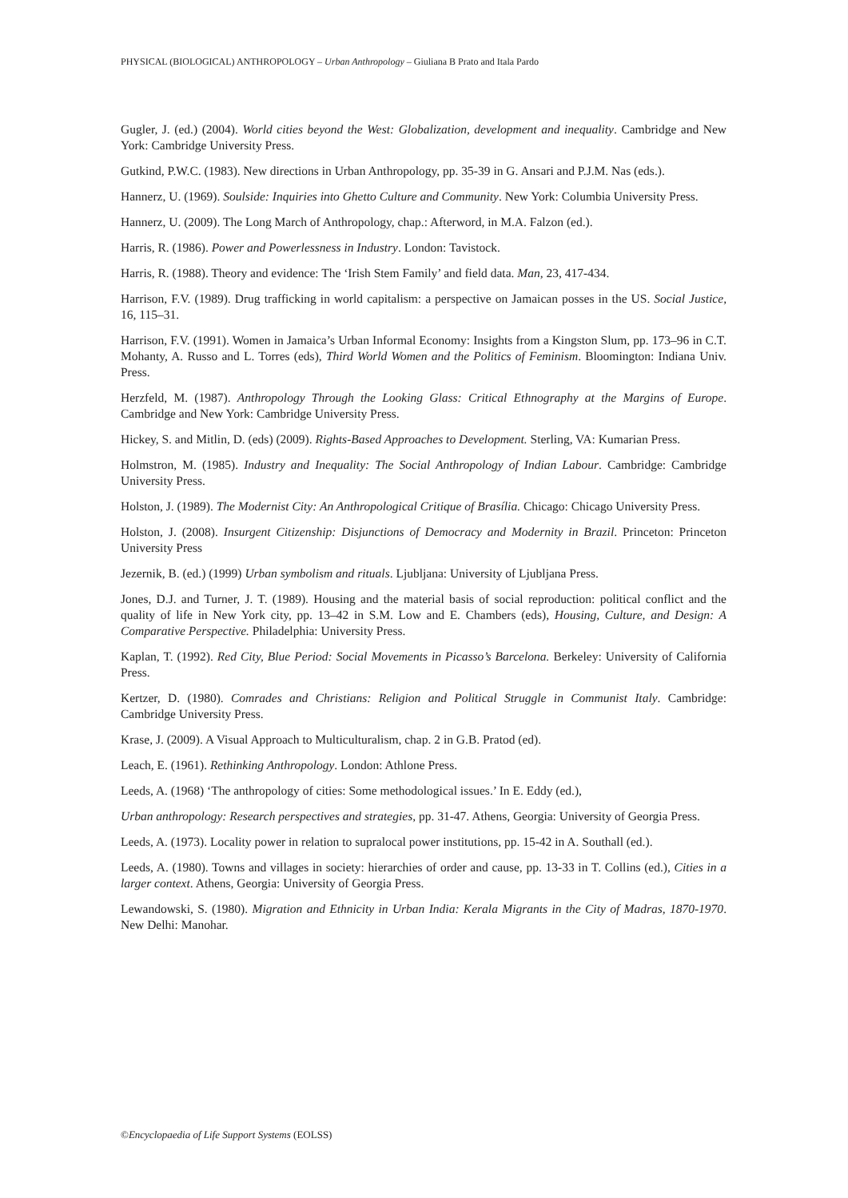PHYSICAL (BIOLOGICAL) ANTHROPOLOGY – Urban Anthropology – Giuliana B Prato and Itala Pardo
Gugler, J. (ed.) (2004). World cities beyond the West: Globalization, development and inequality. Cambridge and New York: Cambridge University Press.
Gutkind, P.W.C. (1983). New directions in Urban Anthropology, pp. 35-39 in G. Ansari and P.J.M. Nas (eds.).
Hannerz, U. (1969). Soulside: Inquiries into Ghetto Culture and Community. New York: Columbia University Press.
Hannerz, U. (2009). The Long March of Anthropology, chap.: Afterword, in M.A. Falzon (ed.).
Harris, R. (1986). Power and Powerlessness in Industry. London: Tavistock.
Harris, R. (1988). Theory and evidence: The ‘Irish Stem Family’ and field data. Man, 23, 417-434.
Harrison, F.V. (1989). Drug trafficking in world capitalism: a perspective on Jamaican posses in the US. Social Justice, 16, 115–31.
Harrison, F.V. (1991). Women in Jamaica’s Urban Informal Economy: Insights from a Kingston Slum, pp. 173–96 in C.T. Mohanty, A. Russo and L. Torres (eds), Third World Women and the Politics of Feminism. Bloomington: Indiana Univ. Press.
Herzfeld, M. (1987). Anthropology Through the Looking Glass: Critical Ethnography at the Margins of Europe. Cambridge and New York: Cambridge University Press.
Hickey, S. and Mitlin, D. (eds) (2009). Rights-Based Approaches to Development. Sterling, VA: Kumarian Press.
Holmstron, M. (1985). Industry and Inequality: The Social Anthropology of Indian Labour. Cambridge: Cambridge University Press.
Holston, J. (1989). The Modernist City: An Anthropological Critique of Brasília. Chicago: Chicago University Press.
Holston, J. (2008). Insurgent Citizenship: Disjunctions of Democracy and Modernity in Brazil. Princeton: Princeton University Press
Jezernik, B. (ed.) (1999) Urban symbolism and rituals. Ljubljana: University of Ljubljana Press.
Jones, D.J. and Turner, J. T. (1989). Housing and the material basis of social reproduction: political conflict and the quality of life in New York city, pp. 13–42 in S.M. Low and E. Chambers (eds), Housing, Culture, and Design: A Comparative Perspective. Philadelphia: University Press.
Kaplan, T. (1992). Red City, Blue Period: Social Movements in Picasso’s Barcelona. Berkeley: University of California Press.
Kertzer, D. (1980). Comrades and Christians: Religion and Political Struggle in Communist Italy. Cambridge: Cambridge University Press.
Krase, J. (2009). A Visual Approach to Multiculturalism, chap. 2 in G.B. Pratod (ed).
Leach, E. (1961). Rethinking Anthropology. London: Athlone Press.
Leeds, A. (1968) ‘The anthropology of cities: Some methodological issues.’ In E. Eddy (ed.),
Urban anthropology: Research perspectives and strategies, pp. 31-47. Athens, Georgia: University of Georgia Press.
Leeds, A. (1973). Locality power in relation to supralocal power institutions, pp. 15-42 in A. Southall (ed.).
Leeds, A. (1980). Towns and villages in society: hierarchies of order and cause, pp. 13-33 in T. Collins (ed.), Cities in a larger context. Athens, Georgia: University of Georgia Press.
Lewandowski, S. (1980). Migration and Ethnicity in Urban India: Kerala Migrants in the City of Madras, 1870-1970. New Delhi: Manohar.
©Encyclopaedia of Life Support Systems (EOLSS)